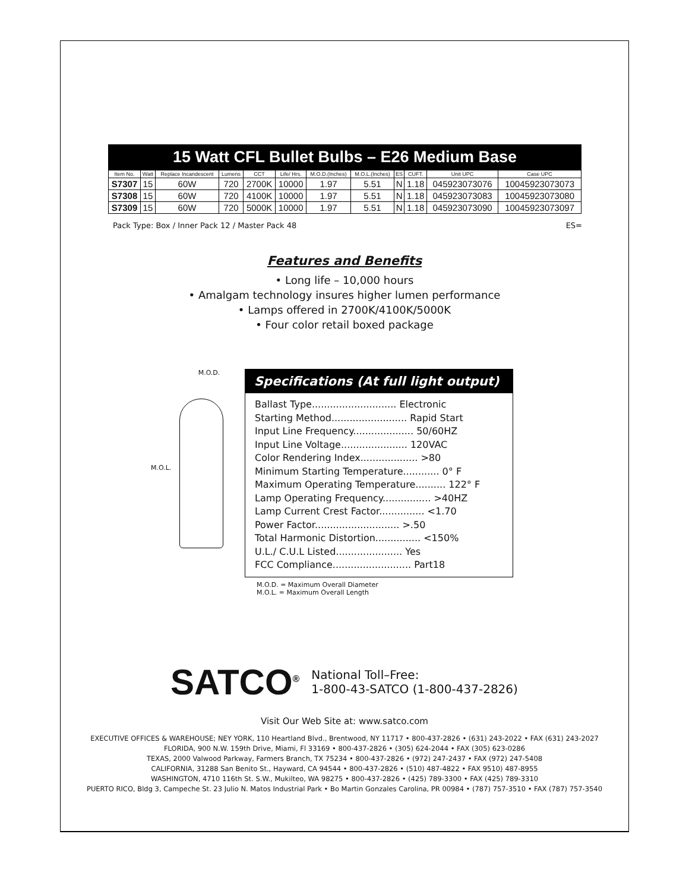15 Watt CFL Bullet Bulbs – E26 Medium Base
| Item No. | Watt | Replace Incandescent | Lumens | CCT | Life/ Hrs. | M.O.D.(Inches) | M.O.L.(Inches) | ES | CUFT. | Unit UPC | Case UPC |
| --- | --- | --- | --- | --- | --- | --- | --- | --- | --- | --- | --- |
| S7307 | 15 | 60W | 720 | 2700K | 10000 | 1.97 | 5.51 | N | 1.18 | 045923073076 | 10045923073073 |
| S7308 | 15 | 60W | 720 | 4100K | 10000 | 1.97 | 5.51 | N | 1.18 | 045923073083 | 10045923073080 |
| S7309 | 15 | 60W | 720 | 5000K | 10000 | 1.97 | 5.51 | N | 1.18 | 045923073090 | 10045923073097 |
Pack Type: Box / Inner Pack 12 / Master Pack 48 ES=
Features and Benefits
• Long life – 10,000 hours
• Amalgam technology insures higher lumen performance
• Lamps offered in 2700K/4100K/5000K
• Four color retail boxed package
M.O.D.
M.O.L.
Specifications (At full light output)
Ballast Type............................ Electronic
Starting Method......................... Rapid Start
Input Line Frequency.................... 50/60HZ
Input Line Voltage...................... 120VAC
Color Rendering Index................... >80
Minimum Starting Temperature............ 0° F
Maximum Operating Temperature.......... 122° F
Lamp Operating Frequency................ >40HZ
Lamp Current Crest Factor............... <1.70
Power Factor............................ >.50
Total Harmonic Distortion............... <150%
U.L./ C.U.L Listed...................... Yes
FCC Compliance.......................... Part18
M.O.D. = Maximum Overall Diameter
M.O.L. = Maximum Overall Length
SATCO<sup>®</sup> National Toll–Free:
1-800-43-SATCO (1-800-437-2826)
Visit Our Web Site at: www.satco.com
EXECUTIVE OFFICES & WAREHOUSE; NEY YORK, 110 Heartland Blvd., Brentwood, NY 11717 • 800-437-2826 • (631) 243-2022 • FAX (631) 243-2027
FLORIDA, 900 N.W. 159th Drive, Miami, Fl 33169 • 800-437-2826 • (305) 624-2044 • FAX (305) 623-0286
TEXAS, 2000 Valwood Parkway, Farmers Branch, TX 75234 • 800-437-2826 • (972) 247-2437 • FAX (972) 247-5408
CALIFORNIA, 31288 San Benito St., Hayward, CA 94544 • 800-437-2826 • (510) 487-4822 • FAX 9510) 487-8955
WASHINGTON, 4710 116th St. S.W., Mukilteo, WA 98275 • 800-437-2826 • (425) 789-3300 • FAX (425) 789-3310
PUERTO RICO, Bldg 3, Campeche St. 23 Julio N. Matos Industrial Park • Bo Martin Gonzales Carolina, PR 00984 • (787) 757-3510 • FAX (787) 757-3540